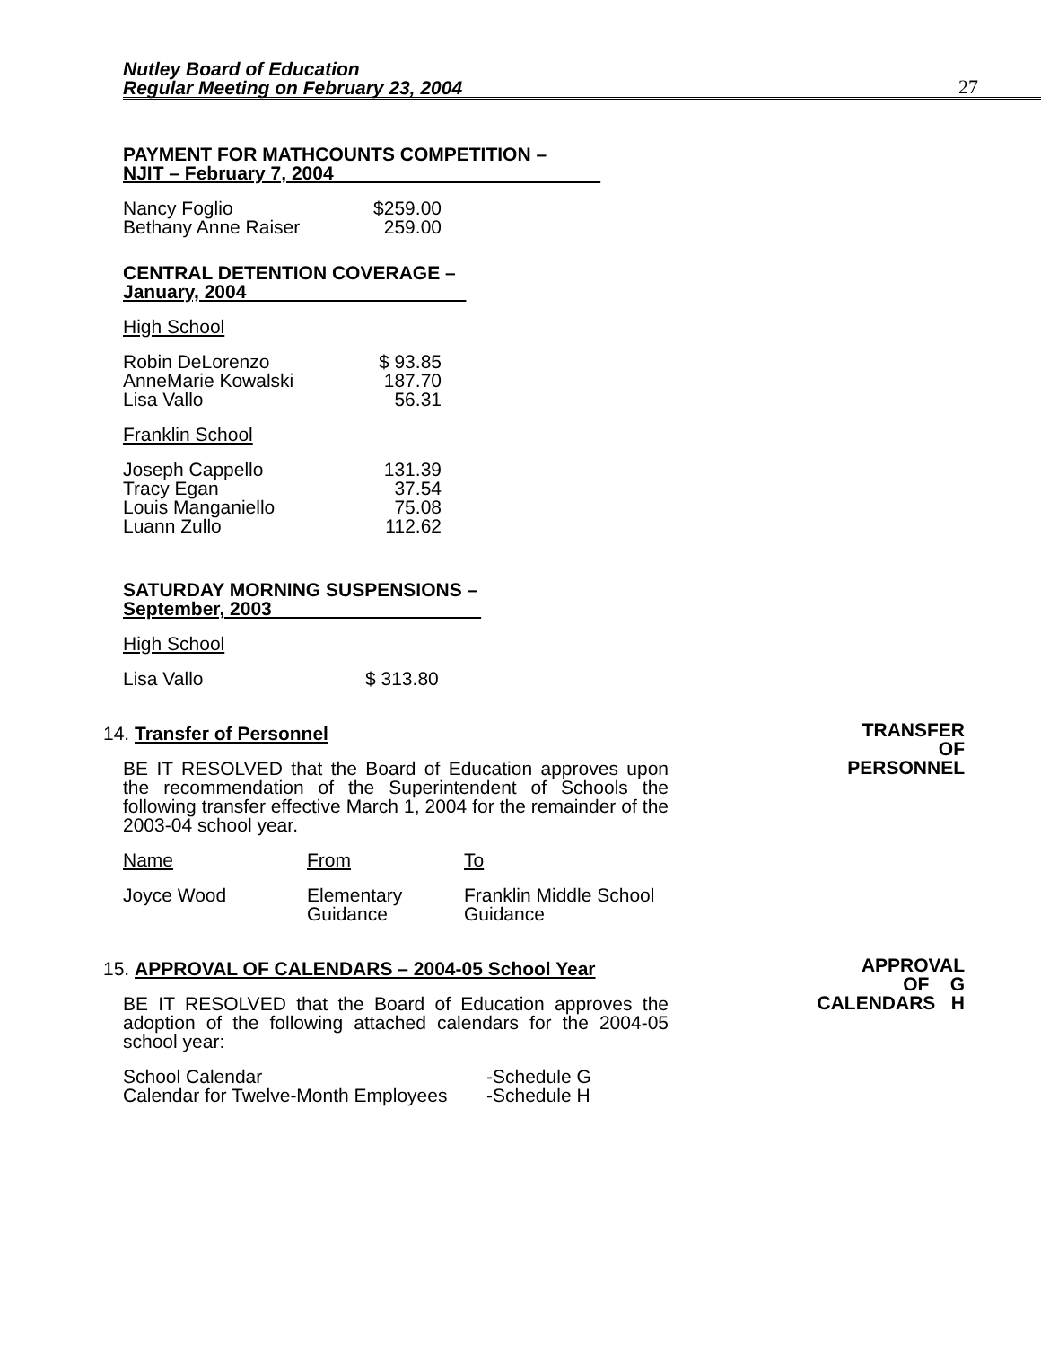Nutley Board of Education
Regular Meeting on February 23, 2004
27
PAYMENT FOR MATHCOUNTS COMPETITION –
NJIT – February 7, 2004
| Nancy Foglio | $259.00 |
| Bethany Anne Raiser | 259.00 |
CENTRAL DETENTION COVERAGE –
January, 2004
High School
| Robin DeLorenzo | $ 93.85 |
| AnneMarie Kowalski | 187.70 |
| Lisa Vallo | 56.31 |
Franklin School
| Joseph Cappello | 131.39 |
| Tracy Egan | 37.54 |
| Louis Manganiello | 75.08 |
| Luann Zullo | 112.62 |
SATURDAY MORNING SUSPENSIONS –
September, 2003
High School
| Lisa Vallo | $ 313.80 |
14. Transfer of Personnel
BE IT RESOLVED that the Board of Education approves upon the recommendation of the Superintendent of Schools the following transfer effective March 1, 2004 for the remainder of the 2003-04 school year.
| Name | From | To |
| Joyce Wood | Elementary Guidance | Franklin Middle School Guidance |
TRANSFER
OF
PERSONNEL
15. APPROVAL OF CALENDARS – 2004-05 School Year
BE IT RESOLVED that the Board of Education approves the adoption of the following attached calendars for the 2004-05 school year:
| School Calendar | -Schedule G |
| Calendar for Twelve-Month Employees | -Schedule H |
APPROVAL
OF G
CALENDARS H